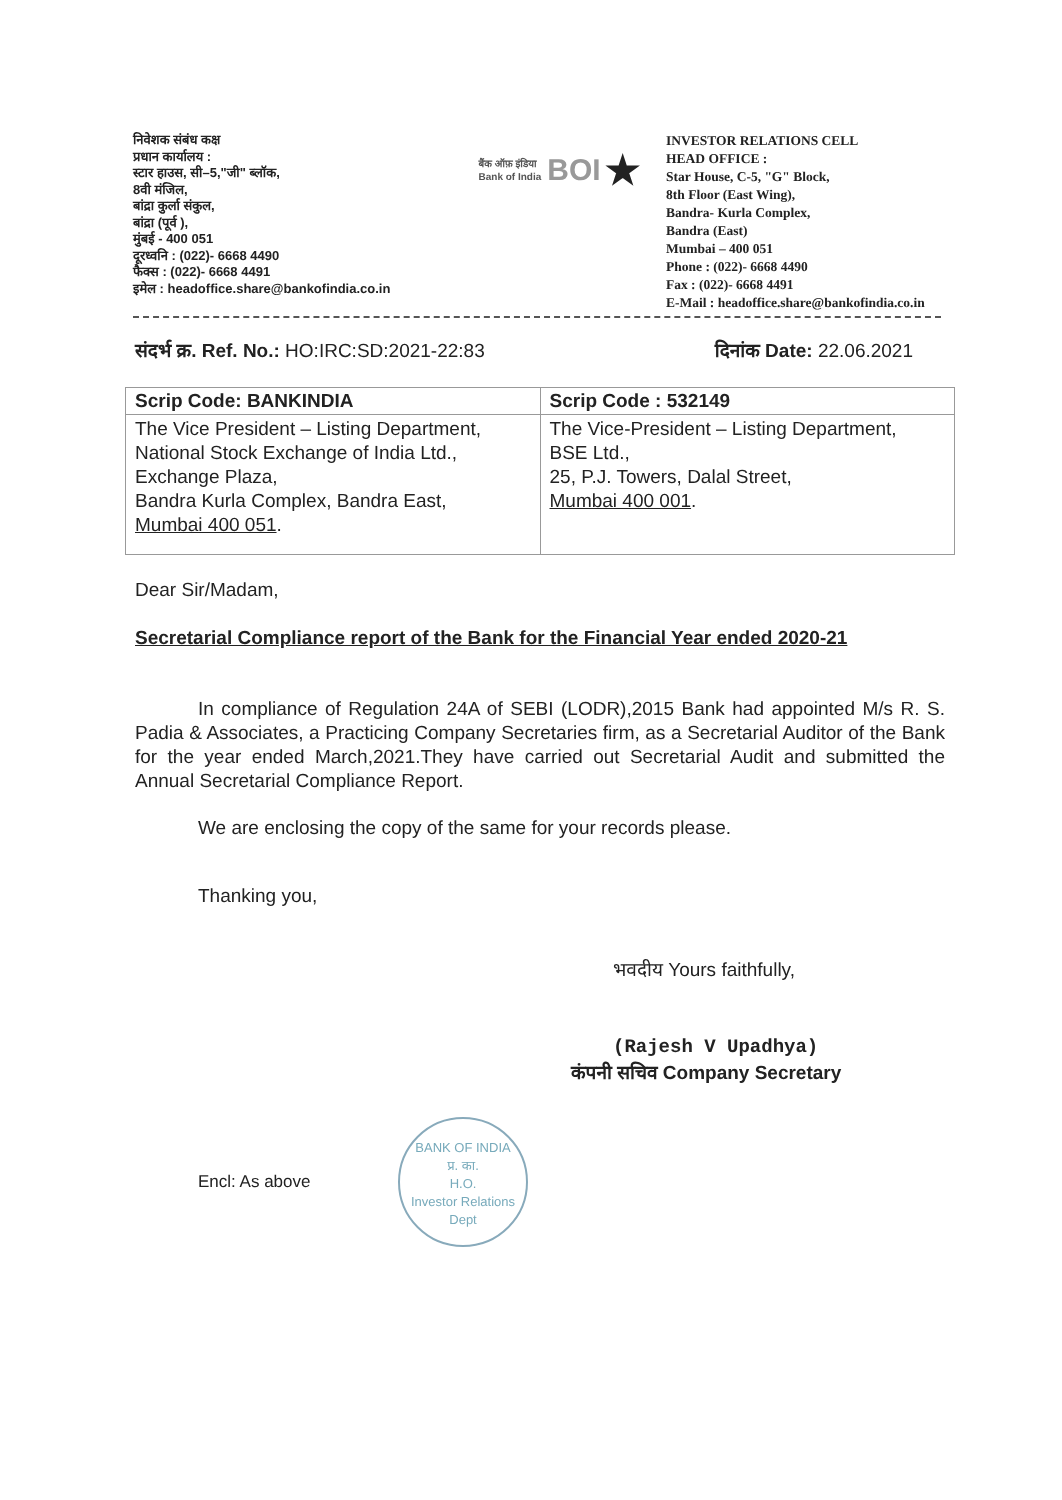निवेशक संबंध कक्ष
प्रधान कार्यालय :
स्टार हाउस, सी–5,"जी" ब्लॉक,
8वी मंजिल,
बांद्रा कुर्ला संकुल,
बांद्रा (पूर्व ),
मुंबई - 400 051
दूरध्वनि : (022)- 6668 4490
फैक्स : (022)- 6668 4491
इमेल : headoffice.share@bankofindia.co.in
बैंक ऑफ़ इंडिया
Bank of India
BOI ★
INVESTOR RELATIONS CELL
HEAD OFFICE :
Star House, C-5, "G" Block,
8th Floor (East Wing),
Bandra- Kurla Complex,
Bandra (East)
Mumbai – 400 051
Phone : (022)- 6668 4490
Fax : (022)- 6668 4491
E-Mail : headoffice.share@bankofindia.co.in
संदर्भ क्र. Ref. No.: HO:IRC:SD:2021-22:83 दिनांक Date: 22.06.2021
| Scrip Code: BANKINDIA | Scrip Code : 532149 |
| --- | --- |
| The Vice President – Listing Department, National Stock Exchange of India Ltd., Exchange Plaza, Bandra Kurla Complex, Bandra East, Mumbai 400 051 . | The Vice-President – Listing Department, BSE Ltd., 25, P.J. Towers, Dalal Street, Mumbai 400 001 . |
Dear Sir/Madam,
Secretarial Compliance report of the Bank for the Financial Year ended 2020-21
In compliance of Regulation 24A of SEBI (LODR),2015 Bank had appointed M/s R. S. Padia & Associates, a Practicing Company Secretaries firm, as a Secretarial Auditor of the Bank for the year ended March,2021.They have carried out Secretarial Audit and submitted the Annual Secretarial Compliance Report.
We are enclosing the copy of the same for your records please.
Thanking you,
भवदीय Yours faithfully,
(Rajesh V Upadhya)
कंपनी सचिव Company Secretary
Encl: As above
BANK OF INDIA
प्र. का.
H.O.
Investor Relations
Dept